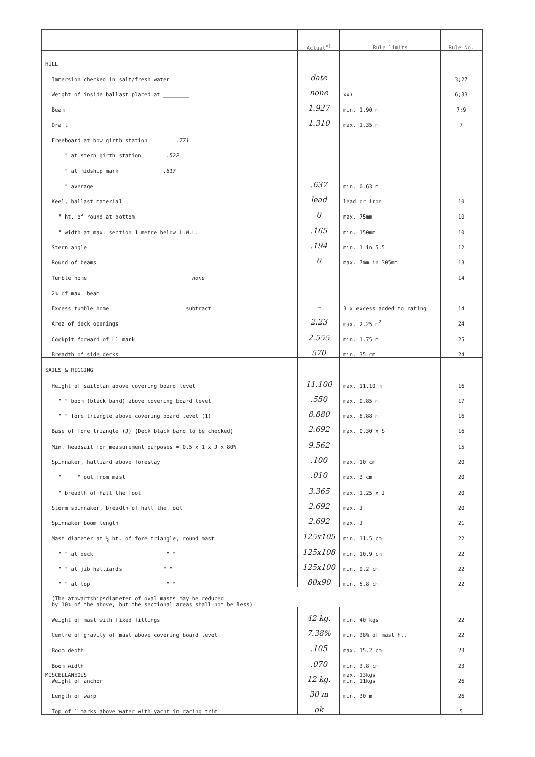| | Actual<sup>x)</sup> | Rule limits | Rule No. |
| --- | --- | --- | --- |
| HULL | | | |
| Immersion checked in salt/fresh water | date | | 3;27 |
| Weight of inside ballast placed at ________ | none | xx) | 6;33 |
| Beam | 1.927 | min. 1.90 m | 7;9 |
| Draft | 1.310 | max. 1.35 m | 7 |
| Freeboard at bow girth station .771 | | | |
| " at stern girth station .522 | | | |
| " at midship mark .617 | | | |
| " average | .637 | min. 0.63 m | |
| Keel, ballast material | lead | lead or iron | 10 |
| " ht. of round at bottom | 0 | max. 75mm | 10 |
| " width at max. section 1 metre below L.W.L. | .165 | min. 150mm | 10 |
| Stern angle | .194 | min. 1 in 5.5 | 12 |
| Round of beams | 0 | max. 7mm in 305mm | 13 |
| Tumble home none | | | 14 |
| 2% of max. beam | | | |
| Excess tumble home subtract | – | 3 x excess added to rating | 14 |
| Area of deck openings | 2.23 | max. 2.25 m<sup>2</sup> | 24 |
| Cockpit forward of L1 mark | 2.555 | min. 1.75 m | 25 |
| Breadth of side decks | 570 | min. 35 cm | 24 |
| SAILS & RIGGING | | | |
| Height of sailplan above covering board level | 11.100 | max. 11.10 m | 16 |
| " " boom (black band) above covering board level | .550 | max. 0.85 m | 17 |
| " " fore triangle above covering board level (1) | 8.880 | max. 8.88 m | 16 |
| Base of fore triangle (J) (Deck black band to be checked) | 2.692 | max. 0.30 x S | 16 |
| Min. headsail for measurement purposes = 0.5 x 1 x J x 80% | 9.562 | | 15 |
| Spinnaker, halliard above forestay | .100 | max. 10 cm | 20 |
| " " out from mast | .010 | max. 3 cm | 20 |
| " breadth of halt the foot | 3.365 | max. 1.25 x J | 20 |
| Storm spinnaker, breadth of halt the foot | 2.692 | max. J | 20 |
| Spinnaker boom length | 2.692 | max. J | 21 |
| Mast diameter at ½ ht. of fore triangle, round mast | 125x105 | min. 11.5 cm | 22 |
| " " at deck " " | 125x108 | min. 10.9 cm | 22 |
| " " at jib halliards " " | 125x100 | min. 9.2 cm | 22 |
| " " at top " " | 80x90 | min. 5.8 cm | 22 |
| (The athwartshipsdiameter of oval masts may be reduced by 10% of the above, but the sectional areas shall not be less) | | | |
| Weight of mast with fixed fittings | 42 kg. | min. 40 kgs | 22 |
| Centre of gravity of mast above covering board level | 7.38% | min. 38% of mast ht. | 22 |
| Boom depth | .105 | max. 15.2 cm | 23 |
| Boom width | .070 | min. 3.8 cm | 23 |
| MISCELLANEOUS Weight of anchor | 12 kg. | max. 13kgs min. 11kgs | 26 |
| Length of warp | 30 m | min. 30 m | 26 |
| Top of 1 marks above water with yacht in racing trim | ok | | 5 |